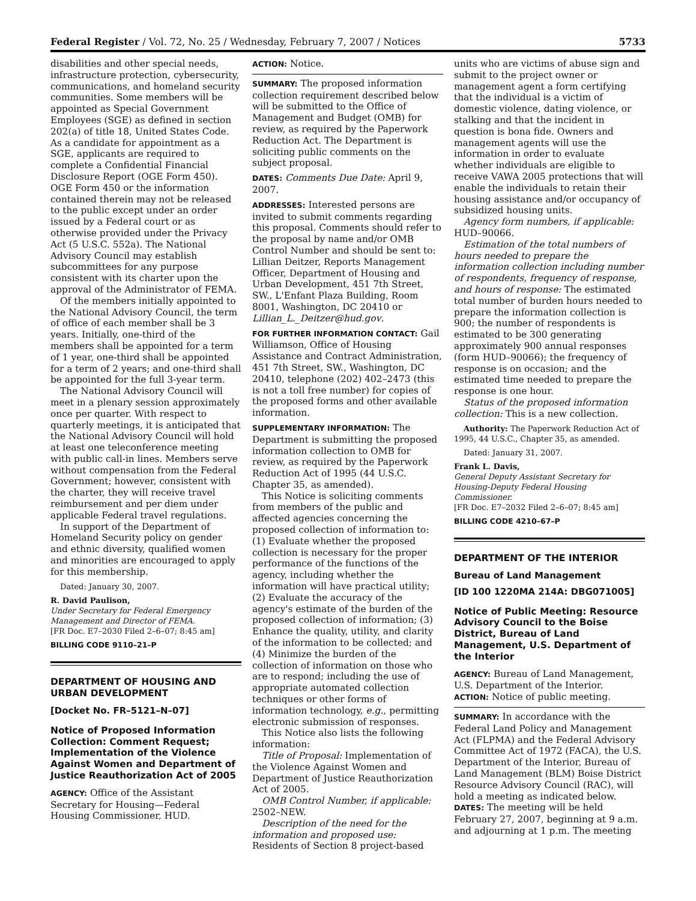Federal Register / Vol. 72, No. 25 / Wednesday, February 7, 2007 / Notices 5733
disabilities and other special needs, infrastructure protection, cybersecurity, communications, and homeland security communities. Some members will be appointed as Special Government Employees (SGE) as defined in section 202(a) of title 18, United States Code. As a candidate for appointment as a SGE, applicants are required to complete a Confidential Financial Disclosure Report (OGE Form 450). OGE Form 450 or the information contained therein may not be released to the public except under an order issued by a Federal court or as otherwise provided under the Privacy Act (5 U.S.C. 552a). The National Advisory Council may establish subcommittees for any purpose consistent with its charter upon the approval of the Administrator of FEMA.
Of the members initially appointed to the National Advisory Council, the term of office of each member shall be 3 years. Initially, one-third of the members shall be appointed for a term of 1 year, one-third shall be appointed for a term of 2 years; and one-third shall be appointed for the full 3-year term.
The National Advisory Council will meet in a plenary session approximately once per quarter. With respect to quarterly meetings, it is anticipated that the National Advisory Council will hold at least one teleconference meeting with public call-in lines. Members serve without compensation from the Federal Government; however, consistent with the charter, they will receive travel reimbursement and per diem under applicable Federal travel regulations.
In support of the Department of Homeland Security policy on gender and ethnic diversity, qualified women and minorities are encouraged to apply for this membership.
Dated: January 30, 2007.
R. David Paulison,
Under Secretary for Federal Emergency Management and Director of FEMA.
[FR Doc. E7–2030 Filed 2–6–07; 8:45 am]
BILLING CODE 9110–21–P
DEPARTMENT OF HOUSING AND URBAN DEVELOPMENT
[Docket No. FR–5121–N–07]
Notice of Proposed Information Collection: Comment Request; Implementation of the Violence Against Women and Department of Justice Reauthorization Act of 2005
AGENCY: Office of the Assistant Secretary for Housing—Federal Housing Commissioner, HUD.
ACTION: Notice.
SUMMARY: The proposed information collection requirement described below will be submitted to the Office of Management and Budget (OMB) for review, as required by the Paperwork Reduction Act. The Department is soliciting public comments on the subject proposal.
DATES: Comments Due Date: April 9, 2007.
ADDRESSES: Interested persons are invited to submit comments regarding this proposal. Comments should refer to the proposal by name and/or OMB Control Number and should be sent to: Lillian Deitzer, Reports Management Officer, Department of Housing and Urban Development, 451 7th Street, SW., L'Enfant Plaza Building, Room 8001, Washington, DC 20410 or Lillian_L._Deitzer@hud.gov.
FOR FURTHER INFORMATION CONTACT: Gail Williamson, Office of Housing Assistance and Contract Administration, 451 7th Street, SW., Washington, DC 20410, telephone (202) 402–2473 (this is not a toll free number) for copies of the proposed forms and other available information.
SUPPLEMENTARY INFORMATION: The Department is submitting the proposed information collection to OMB for review, as required by the Paperwork Reduction Act of 1995 (44 U.S.C. Chapter 35, as amended).
This Notice is soliciting comments from members of the public and affected agencies concerning the proposed collection of information to: (1) Evaluate whether the proposed collection is necessary for the proper performance of the functions of the agency, including whether the information will have practical utility; (2) Evaluate the accuracy of the agency's estimate of the burden of the proposed collection of information; (3) Enhance the quality, utility, and clarity of the information to be collected; and (4) Minimize the burden of the collection of information on those who are to respond; including the use of appropriate automated collection techniques or other forms of information technology, e.g., permitting electronic submission of responses.
This Notice also lists the following information:
Title of Proposal: Implementation of the Violence Against Women and Department of Justice Reauthorization Act of 2005.
OMB Control Number, if applicable: 2502–NEW.
Description of the need for the information and proposed use: Residents of Section 8 project-based
units who are victims of abuse sign and submit to the project owner or management agent a form certifying that the individual is a victim of domestic violence, dating violence, or stalking and that the incident in question is bona fide. Owners and management agents will use the information in order to evaluate whether individuals are eligible to receive VAWA 2005 protections that will enable the individuals to retain their housing assistance and/or occupancy of subsidized housing units.
Agency form numbers, if applicable: HUD–90066.
Estimation of the total numbers of hours needed to prepare the information collection including number of respondents, frequency of response, and hours of response: The estimated total number of burden hours needed to prepare the information collection is 900; the number of respondents is estimated to be 300 generating approximately 900 annual responses (form HUD–90066); the frequency of response is on occasion; and the estimated time needed to prepare the response is one hour.
Status of the proposed information collection: This is a new collection.
Authority: The Paperwork Reduction Act of 1995, 44 U.S.C., Chapter 35, as amended.
Dated: January 31, 2007.
Frank L. Davis,
General Deputy Assistant Secretary for Housing-Deputy Federal Housing Commissioner.
[FR Doc. E7–2032 Filed 2–6–07; 8:45 am]
BILLING CODE 4210–67–P
DEPARTMENT OF THE INTERIOR
Bureau of Land Management
[ID 100 1220MA 214A: DBG071005]
Notice of Public Meeting: Resource Advisory Council to the Boise District, Bureau of Land Management, U.S. Department of the Interior
AGENCY: Bureau of Land Management, U.S. Department of the Interior.
ACTION: Notice of public meeting.
SUMMARY: In accordance with the Federal Land Policy and Management Act (FLPMA) and the Federal Advisory Committee Act of 1972 (FACA), the U.S. Department of the Interior, Bureau of Land Management (BLM) Boise District Resource Advisory Council (RAC), will hold a meeting as indicated below.
DATES: The meeting will be held February 27, 2007, beginning at 9 a.m. and adjourning at 1 p.m. The meeting